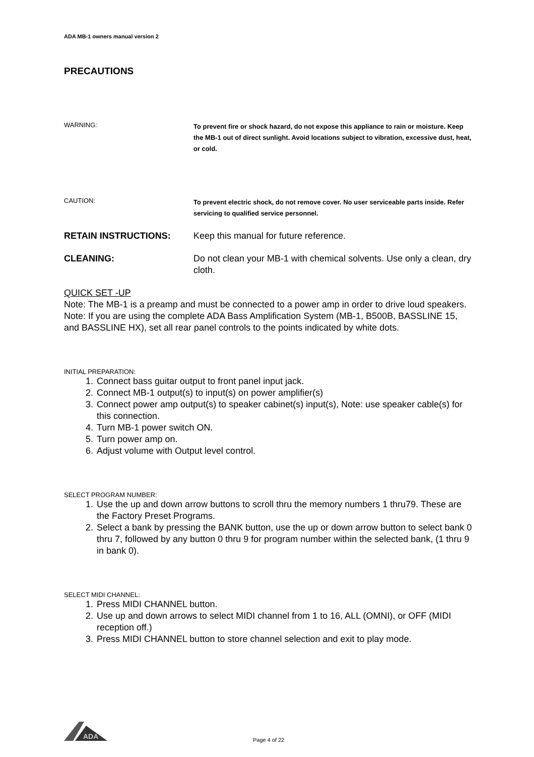ADA MB-1 owners manual version 2
PRECAUTIONS
WARNING:
To prevent fire or shock hazard, do not expose this appliance to rain or moisture. Keep the MB-1 out of direct sunlight. Avoid locations subject to vibration, excessive dust, heat, or cold.
CAUTION:
To prevent electric shock, do not remove cover. No user serviceable parts inside. Refer servicing to qualified service personnel.
RETAIN INSTRUCTIONS: Keep this manual for future reference.
CLEANING: Do not clean your MB-1 with chemical solvents. Use only a clean, dry cloth.
QUICK SET -UP
Note: The MB-1 is a preamp and must be connected to a power amp in order to drive loud speakers.
Note: If you are using the complete ADA Bass Amplification System (MB-1, B500B, BASSLINE 15, and BASSLINE HX), set all rear panel controls to the points indicated by white dots.
INITIAL PREPARATION:
1. Connect bass guitar output to front panel input jack.
2. Connect MB-1 output(s) to input(s) on power amplifier(s)
3. Connect power amp output(s) to speaker cabinet(s) input(s), Note: use speaker cable(s) for this connection.
4. Turn MB-1 power switch ON.
5. Turn power amp on.
6. Adjust volume with Output level control.
SELECT PROGRAM NUMBER:
1. Use the up and down arrow buttons to scroll thru the memory numbers 1 thru79. These are the Factory Preset Programs.
2. Select a bank by pressing the BANK button, use the up or down arrow button to select bank 0 thru 7, followed by any button 0 thru 9 for program number within the selected bank, (1 thru 9 in bank 0).
SELECT MIDI CHANNEL:
1. Press MIDI CHANNEL button.
2. Use up and down arrows to select MIDI channel from 1 to 16, ALL (OMNI), or OFF (MIDI reception off.)
3. Press MIDI CHANNEL button to store channel selection and exit to play mode.
ADA
Page 4 of 22